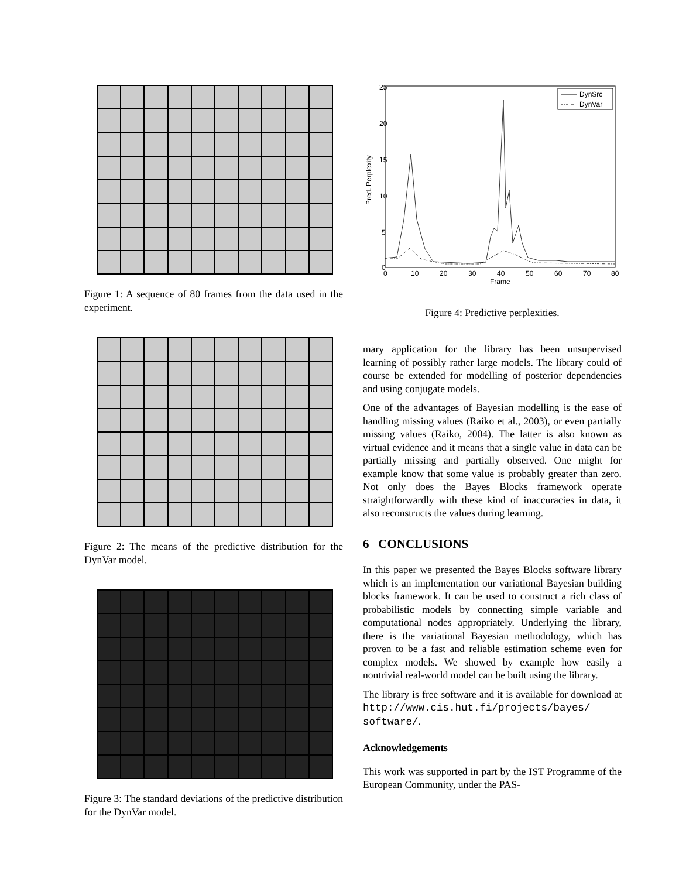Figure 1: A sequence of 80 frames from the data used in the experiment.
Figure 2: The means of the predictive distribution for the DynVar model.
Figure 3: The standard deviations of the predictive distribution for the DynVar model.
25
20
15
10
5
0
0
10
20
30
40
50
60
70
80
Frame
Pred. Perplexity
DynSrc
DynVar
Figure 4: Predictive perplexities.
mary application for the library has been unsupervised learning of possibly rather large models. The library could of course be extended for modelling of posterior dependencies and using conjugate models.
One of the advantages of Bayesian modelling is the ease of handling missing values (Raiko et al., 2003), or even partially missing values (Raiko, 2004). The latter is also known as virtual evidence and it means that a single value in data can be partially missing and partially observed. One might for example know that some value is probably greater than zero. Not only does the Bayes Blocks framework operate straightforwardly with these kind of inaccuracies in data, it also reconstructs the values during learning.
6 CONCLUSIONS
In this paper we presented the Bayes Blocks software library which is an implementation our variational Bayesian building blocks framework. It can be used to construct a rich class of probabilistic models by connecting simple variable and computational nodes appropriately. Underlying the library, there is the variational Bayesian methodology, which has proven to be a fast and reliable estimation scheme even for complex models. We showed by example how easily a nontrivial real-world model can be built using the library.
The library is free software and it is available for download at http://www.cis.hut.fi/projects/bayes/ software/.
Acknowledgements
This work was supported in part by the IST Programme of the European Community, under the PAS-